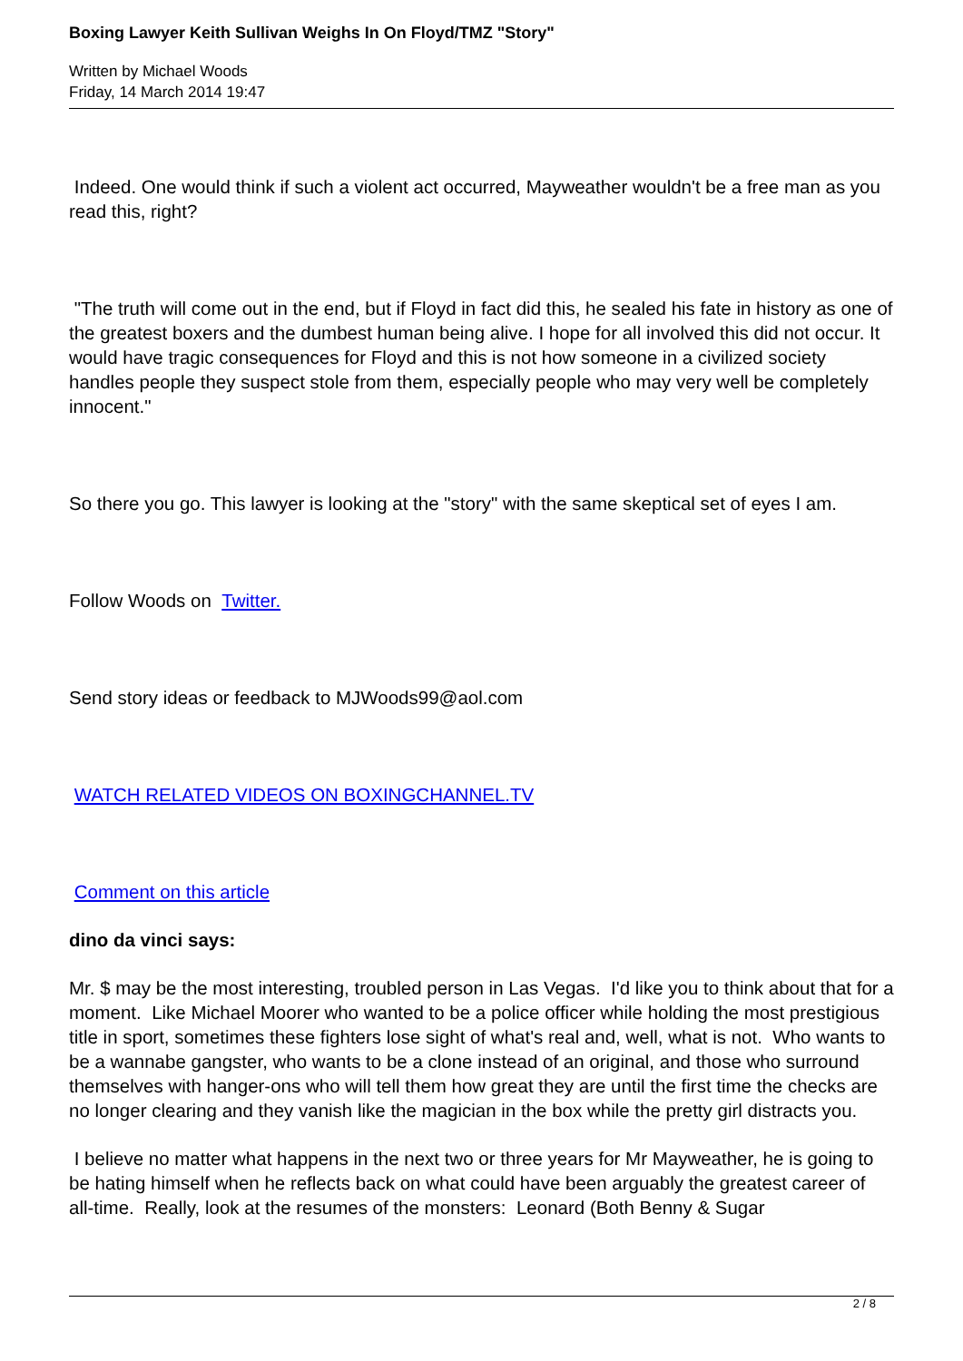Boxing Lawyer Keith Sullivan Weighs In On Floyd/TMZ "Story"
Written by Michael Woods
Friday, 14 March 2014 19:47
Indeed. One would think if such a violent act occurred, Mayweather wouldn't be a free man as you read this, right?
"The truth will come out in the end, but if Floyd in fact did this, he sealed his fate in history as one of the greatest boxers and the dumbest human being alive. I hope for all involved this did not occur. It would have tragic consequences for Floyd and this is not how someone in a civilized society handles people they suspect stole from them, especially people who may very well be completely innocent."
So there you go. This lawyer is looking at the "story" with the same skeptical set of eyes I am.
Follow Woods on Twitter.
Send story ideas or feedback to MJWoods99@aol.com
WATCH RELATED VIDEOS ON BOXINGCHANNEL.TV
Comment on this article
dino da vinci says:
Mr. $ may be the most interesting, troubled person in Las Vegas. I'd like you to think about that for a moment. Like Michael Moorer who wanted to be a police officer while holding the most prestigious title in sport, sometimes these fighters lose sight of what's real and, well, what is not. Who wants to be a wannabe gangster, who wants to be a clone instead of an original, and those who surround themselves with hanger-ons who will tell them how great they are until the first time the checks are no longer clearing and they vanish like the magician in the box while the pretty girl distracts you.
I believe no matter what happens in the next two or three years for Mr Mayweather, he is going to be hating himself when he reflects back on what could have been arguably the greatest career of all-time. Really, look at the resumes of the monsters: Leonard (Both Benny & Sugar
2 / 8